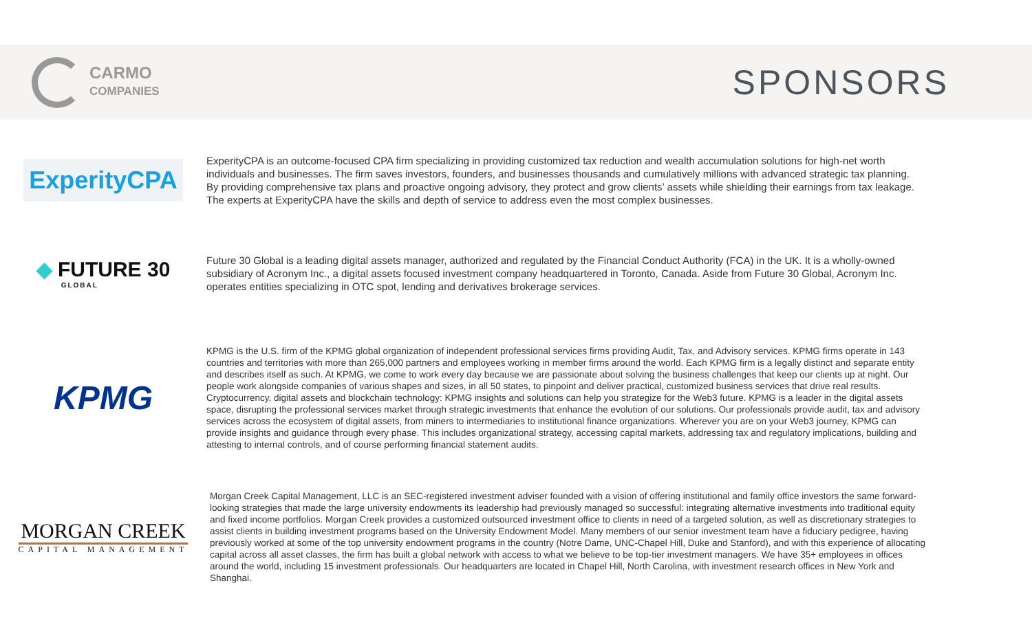CARMO
COMPANIES
SPONSORS
ExperityCPA
ExperityCPA is an outcome-focused CPA firm specializing in providing customized tax reduction and wealth accumulation solutions for high-net worth individuals and businesses. The firm saves investors, founders, and businesses thousands and cumulatively millions with advanced strategic tax planning. By providing comprehensive tax plans and proactive ongoing advisory, they protect and grow clients’ assets while shielding their earnings from tax leakage. The experts at ExperityCPA have the skills and depth of service to address even the most complex businesses.
◆ FUTURE 30
GLOBAL
Future 30 Global is a leading digital assets manager, authorized and regulated by the Financial Conduct Authority (FCA) in the UK. It is a wholly-owned subsidiary of Acronym Inc., a digital assets focused investment company headquartered in Toronto, Canada. Aside from Future 30 Global, Acronym Inc. operates entities specializing in OTC spot, lending and derivatives brokerage services.
KPMG
KPMG is the U.S. firm of the KPMG global organization of independent professional services firms providing Audit, Tax, and Advisory services. KPMG firms operate in 143 countries and territories with more than 265,000 partners and employees working in member firms around the world. Each KPMG firm is a legally distinct and separate entity and describes itself as such. At KPMG, we come to work every day because we are passionate about solving the business challenges that keep our clients up at night. Our people work alongside companies of various shapes and sizes, in all 50 states, to pinpoint and deliver practical, customized business services that drive real results. Cryptocurrency, digital assets and blockchain technology: KPMG insights and solutions can help you strategize for the Web3 future. KPMG is a leader in the digital assets space, disrupting the professional services market through strategic investments that enhance the evolution of our solutions. Our professionals provide audit, tax and advisory services across the ecosystem of digital assets, from miners to intermediaries to institutional finance organizations. Wherever you are on your Web3 journey, KPMG can provide insights and guidance through every phase. This includes organizational strategy, accessing capital markets, addressing tax and regulatory implications, building and attesting to internal controls, and of course performing financial statement audits.
MORGAN CREEK
CAPITAL MANAGEMENT
Morgan Creek Capital Management, LLC is an SEC-registered investment adviser founded with a vision of offering institutional and family office investors the same forward-looking strategies that made the large university endowments its leadership had previously managed so successful: integrating alternative investments into traditional equity and fixed income portfolios. Morgan Creek provides a customized outsourced investment office to clients in need of a targeted solution, as well as discretionary strategies to assist clients in building investment programs based on the University Endowment Model. Many members of our senior investment team have a fiduciary pedigree, having previously worked at some of the top university endowment programs in the country (Notre Dame, UNC-Chapel Hill, Duke and Stanford), and with this experience of allocating capital across all asset classes, the firm has built a global network with access to what we believe to be top-tier investment managers. We have 35+ employees in offices around the world, including 15 investment professionals. Our headquarters are located in Chapel Hill, North Carolina, with investment research offices in New York and Shanghai.